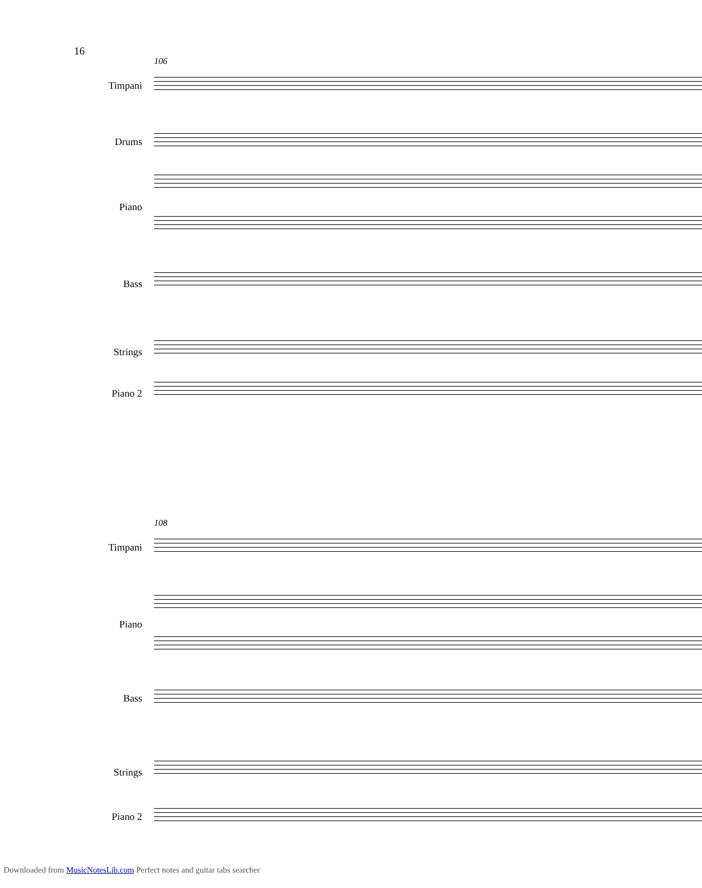16
106
Timpani
Drums
Piano
Bass
Strings
Piano 2
108
Timpani
Piano
Bass
Strings
Piano 2
Downloaded from MusicNotesLib.com Perfect notes and guitar tabs searcher